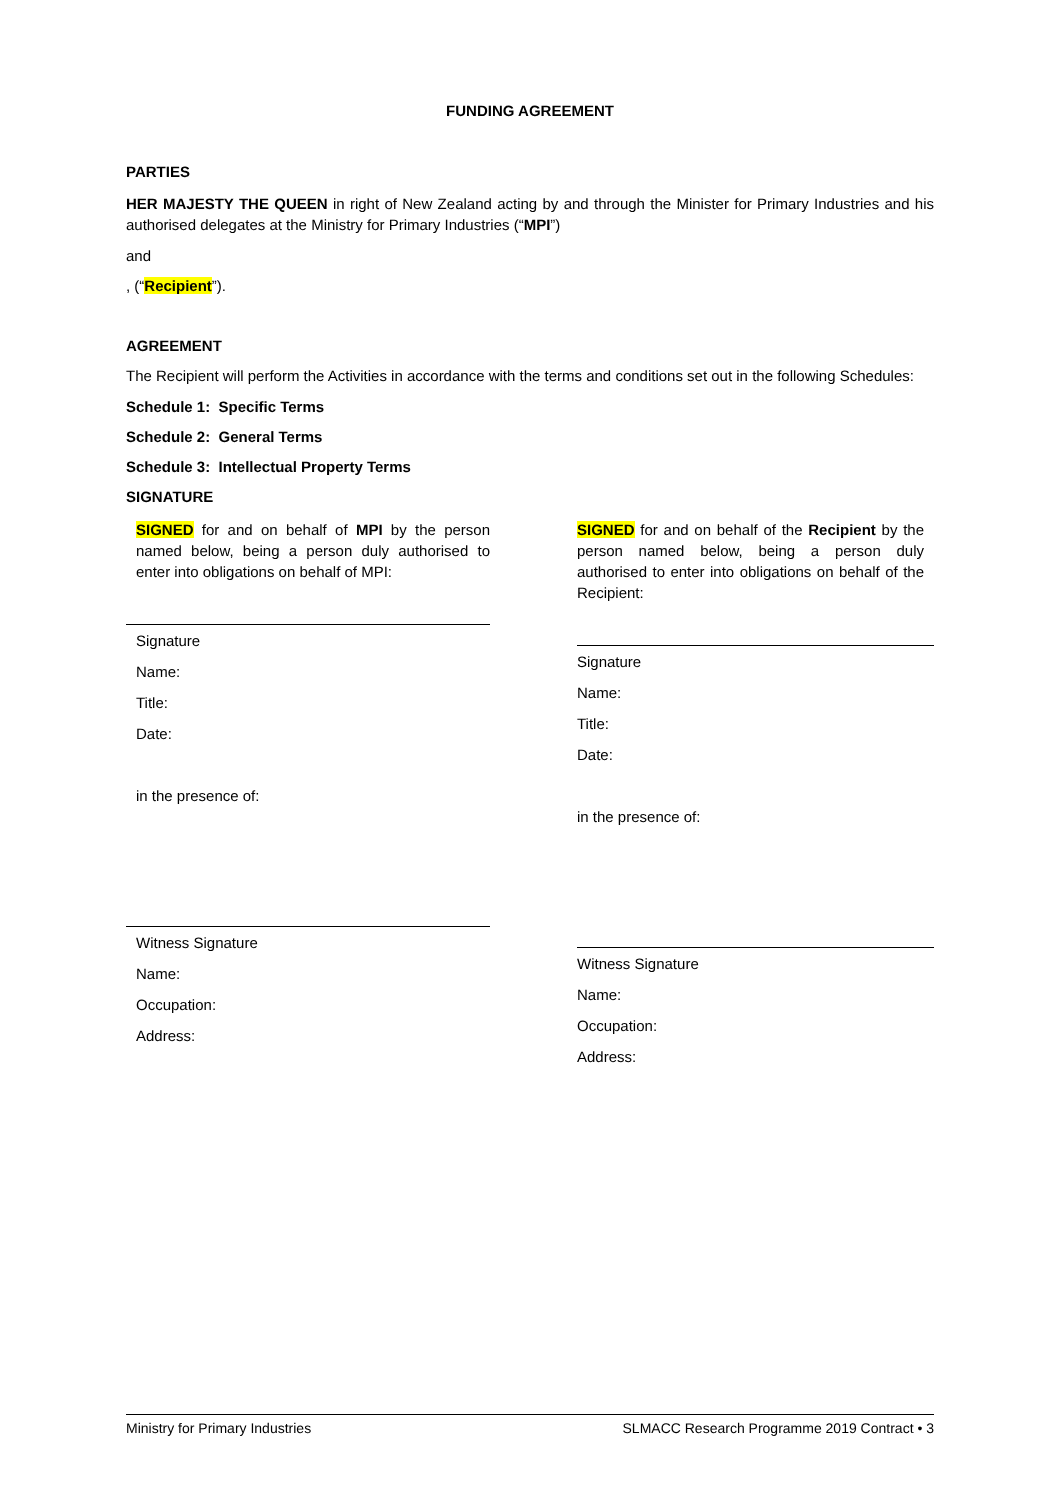FUNDING AGREEMENT
PARTIES
HER MAJESTY THE QUEEN in right of New Zealand acting by and through the Minister for Primary Industries and his authorised delegates at the Ministry for Primary Industries (“MPI”)
and
, (“Recipient”).
AGREEMENT
The Recipient will perform the Activities in accordance with the terms and conditions set out in the following Schedules:
Schedule 1: Specific Terms
Schedule 2: General Terms
Schedule 3: Intellectual Property Terms
SIGNATURE
SIGNED for and on behalf of MPI by the person named below, being a person duly authorised to enter into obligations on behalf of MPI:
Signature
Name:
Title:
Date:
in the presence of:
Witness Signature
Name:
Occupation:
Address:
SIGNED for and on behalf of the Recipient by the person named below, being a person duly authorised to enter into obligations on behalf of the Recipient:
Signature
Name:
Title:
Date:
in the presence of:
Witness Signature
Name:
Occupation:
Address:
Ministry for Primary Industries SLMACC Research Programme 2019 Contract • 3